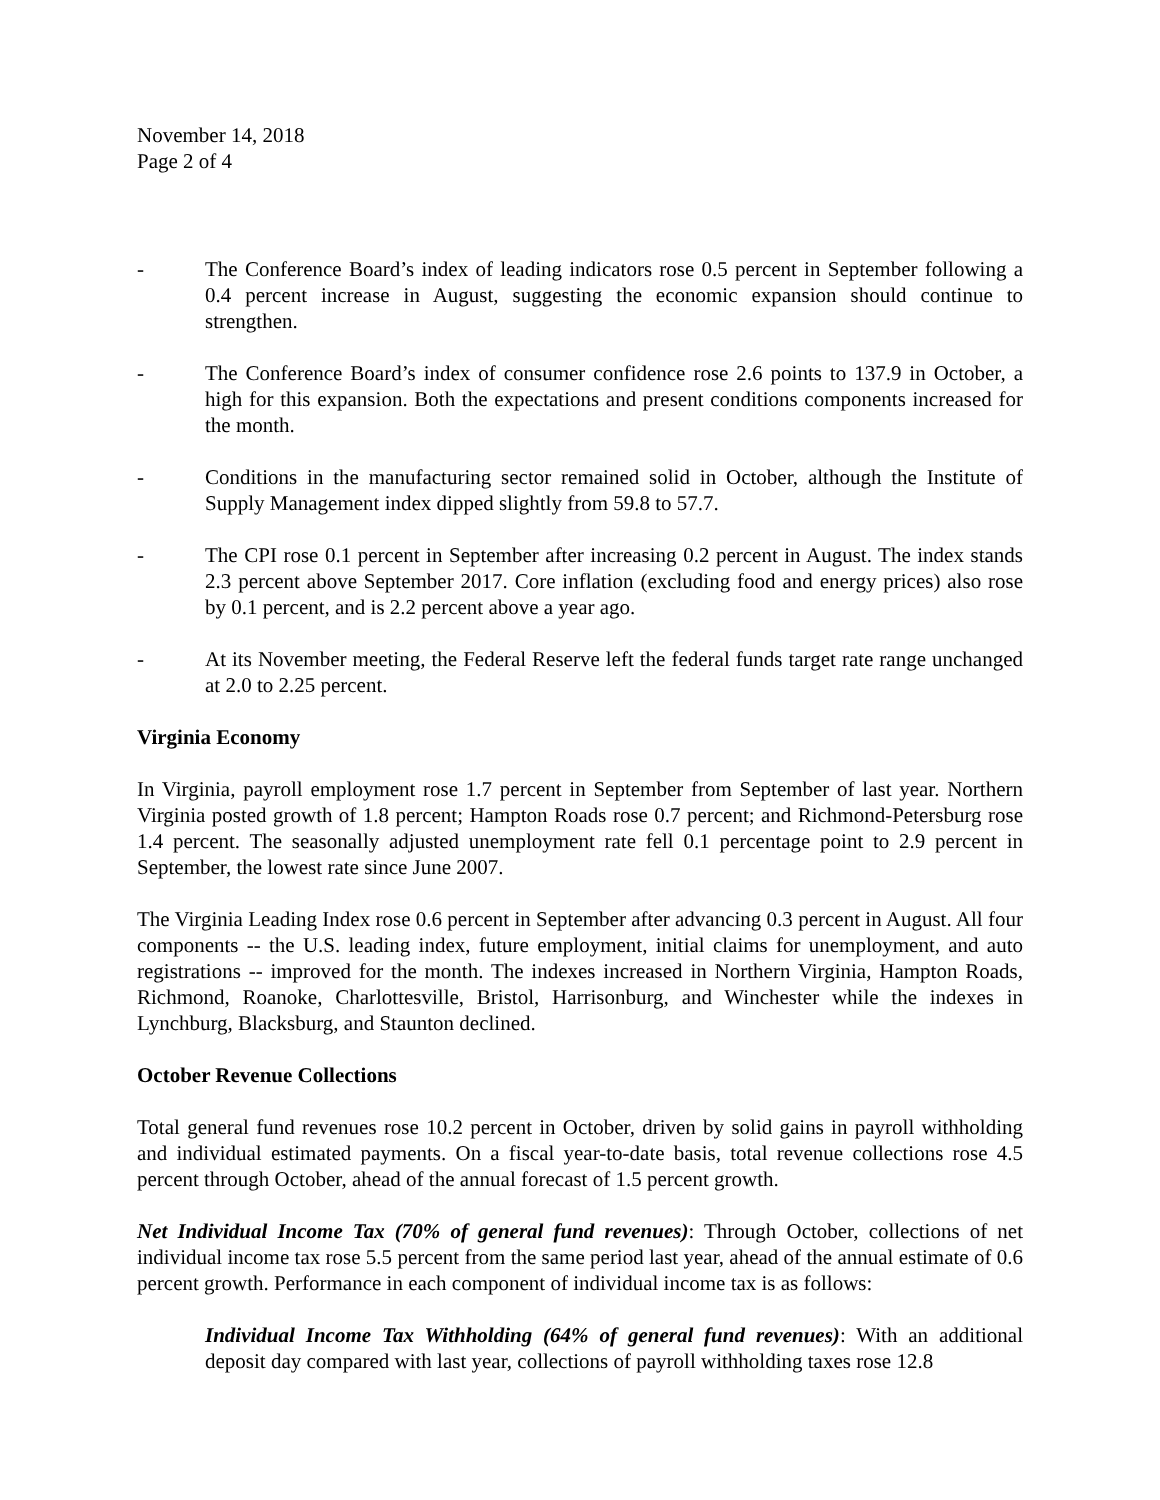November 14, 2018
Page 2 of 4
- The Conference Board’s index of leading indicators rose 0.5 percent in September following a 0.4 percent increase in August, suggesting the economic expansion should continue to strengthen.
- The Conference Board’s index of consumer confidence rose 2.6 points to 137.9 in October, a high for this expansion. Both the expectations and present conditions components increased for the month.
- Conditions in the manufacturing sector remained solid in October, although the Institute of Supply Management index dipped slightly from 59.8 to 57.7.
- The CPI rose 0.1 percent in September after increasing 0.2 percent in August. The index stands 2.3 percent above September 2017. Core inflation (excluding food and energy prices) also rose by 0.1 percent, and is 2.2 percent above a year ago.
- At its November meeting, the Federal Reserve left the federal funds target rate range unchanged at 2.0 to 2.25 percent.
Virginia Economy
In Virginia, payroll employment rose 1.7 percent in September from September of last year. Northern Virginia posted growth of 1.8 percent; Hampton Roads rose 0.7 percent; and Richmond-Petersburg rose 1.4 percent. The seasonally adjusted unemployment rate fell 0.1 percentage point to 2.9 percent in September, the lowest rate since June 2007.
The Virginia Leading Index rose 0.6 percent in September after advancing 0.3 percent in August. All four components -- the U.S. leading index, future employment, initial claims for unemployment, and auto registrations -- improved for the month. The indexes increased in Northern Virginia, Hampton Roads, Richmond, Roanoke, Charlottesville, Bristol, Harrisonburg, and Winchester while the indexes in Lynchburg, Blacksburg, and Staunton declined.
October Revenue Collections
Total general fund revenues rose 10.2 percent in October, driven by solid gains in payroll withholding and individual estimated payments. On a fiscal year-to-date basis, total revenue collections rose 4.5 percent through October, ahead of the annual forecast of 1.5 percent growth.
Net Individual Income Tax (70% of general fund revenues): Through October, collections of net individual income tax rose 5.5 percent from the same period last year, ahead of the annual estimate of 0.6 percent growth. Performance in each component of individual income tax is as follows:
Individual Income Tax Withholding (64% of general fund revenues): With an additional deposit day compared with last year, collections of payroll withholding taxes rose 12.8